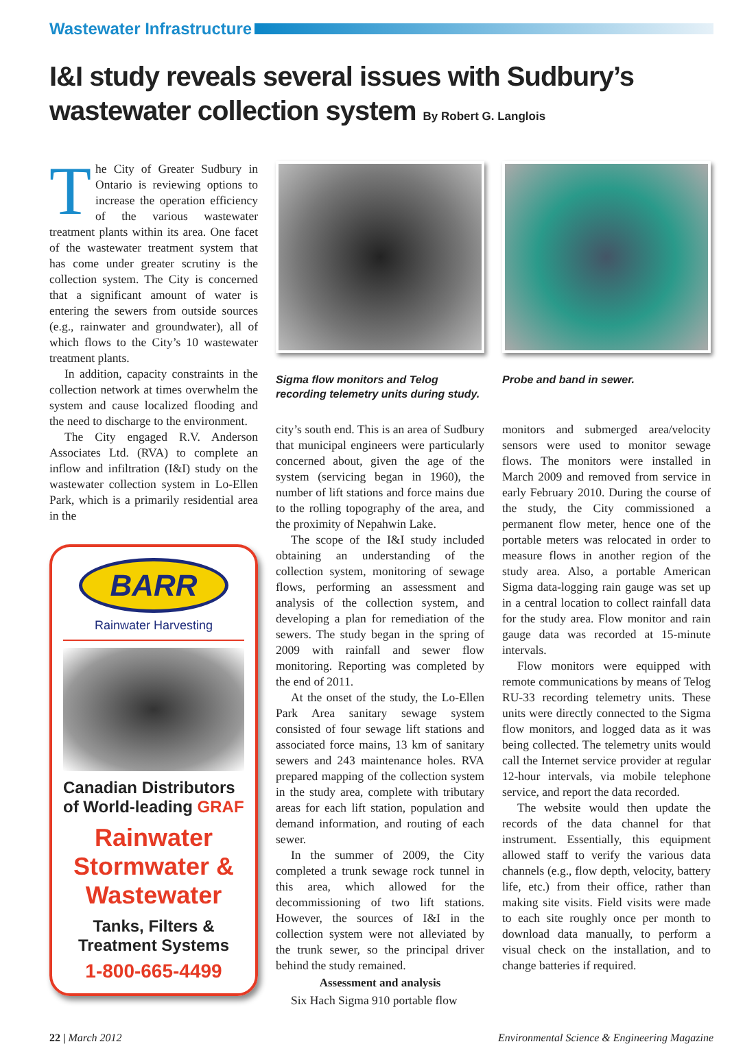Wastewater Infrastructure
I&I study reveals several issues with Sudbury’s wastewater collection system By Robert G. Langlois
The City of Greater Sudbury in Ontario is reviewing options to increase the operation efficiency of the various wastewater treatment plants within its area. One facet of the wastewater treatment system that has come under greater scrutiny is the collection system. The City is concerned that a significant amount of water is entering the sewers from outside sources (e.g., rainwater and groundwater), all of which flows to the City’s 10 wastewater treatment plants.
In addition, capacity constraints in the collection network at times overwhelm the system and cause localized flooding and the need to discharge to the environment.
The City engaged R.V. Anderson Associates Ltd. (RVA) to complete an inflow and infiltration (I&I) study on the wastewater collection system in Lo-Ellen Park, which is a primarily residential area in the
BARR
Rainwater Harvesting
Canadian Distributors of World-leading GRAF
Rainwater Stormwater & Wastewater
Tanks, Filters & Treatment Systems
1-800-665-4499
Sigma flow monitors and Telog recording telemetry units during study.
city’s south end. This is an area of Sudbury that municipal engineers were particularly concerned about, given the age of the system (servicing began in 1960), the number of lift stations and force mains due to the rolling topography of the area, and the proximity of Nepahwin Lake.
The scope of the I&I study included obtaining an understanding of the collection system, monitoring of sewage flows, performing an assessment and analysis of the collection system, and developing a plan for remediation of the sewers. The study began in the spring of 2009 with rainfall and sewer flow monitoring. Reporting was completed by the end of 2011.
At the onset of the study, the Lo-Ellen Park Area sanitary sewage system consisted of four sewage lift stations and associated force mains, 13 km of sanitary sewers and 243 maintenance holes. RVA prepared mapping of the collection system in the study area, complete with tributary areas for each lift station, population and demand information, and routing of each sewer.
In the summer of 2009, the City completed a trunk sewage rock tunnel in this area, which allowed for the decommissioning of two lift stations. However, the sources of I&I in the collection system were not alleviated by the trunk sewer, so the principal driver behind the study remained.
Assessment and analysis
Six Hach Sigma 910 portable flow
Probe and band in sewer.
monitors and submerged area/velocity sensors were used to monitor sewage flows. The monitors were installed in March 2009 and removed from service in early February 2010. During the course of the study, the City commissioned a permanent flow meter, hence one of the portable meters was relocated in order to measure flows in another region of the study area. Also, a portable American Sigma data-logging rain gauge was set up in a central location to collect rainfall data for the study area. Flow monitor and rain gauge data was recorded at 15-minute intervals.
Flow monitors were equipped with remote communications by means of Telog RU-33 recording telemetry units. These units were directly connected to the Sigma flow monitors, and logged data as it was being collected. The telemetry units would call the Internet service provider at regular 12-hour intervals, via mobile telephone service, and report the data recorded.
The website would then update the records of the data channel for that instrument. Essentially, this equipment allowed staff to verify the various data channels (e.g., flow depth, velocity, battery life, etc.) from their office, rather than making site visits. Field visits were made to each site roughly once per month to download data manually, to perform a visual check on the installation, and to change batteries if required.
22 | March 2012 Environmental Science & Engineering Magazine